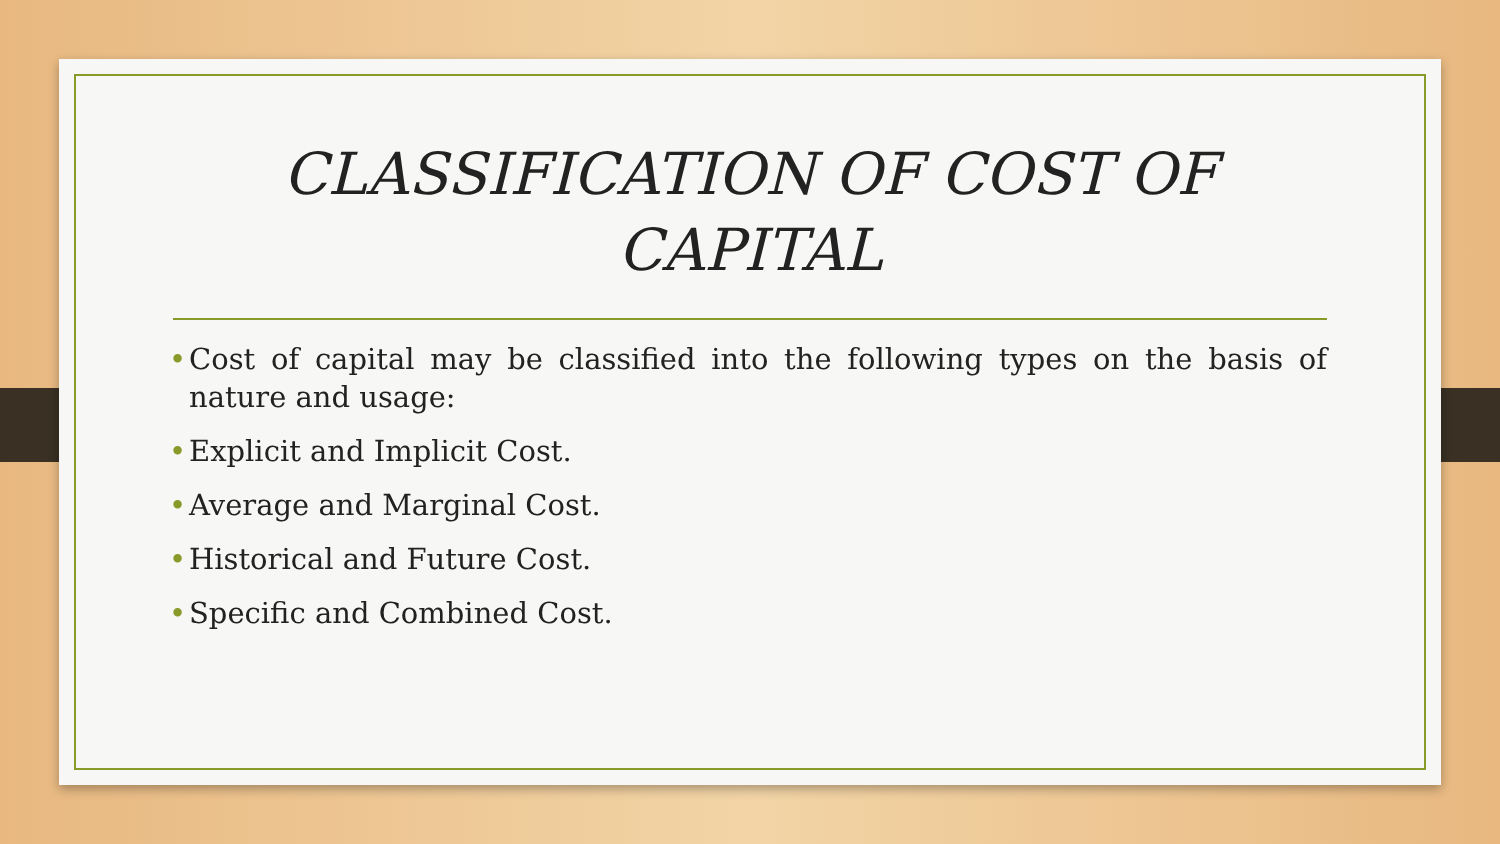CLASSIFICATION OF COST OF
CAPITAL
• Cost of capital may be classified into the following types on the basis of nature and usage:
• Explicit and Implicit Cost.
• Average and Marginal Cost.
• Historical and Future Cost.
• Specific and Combined Cost.